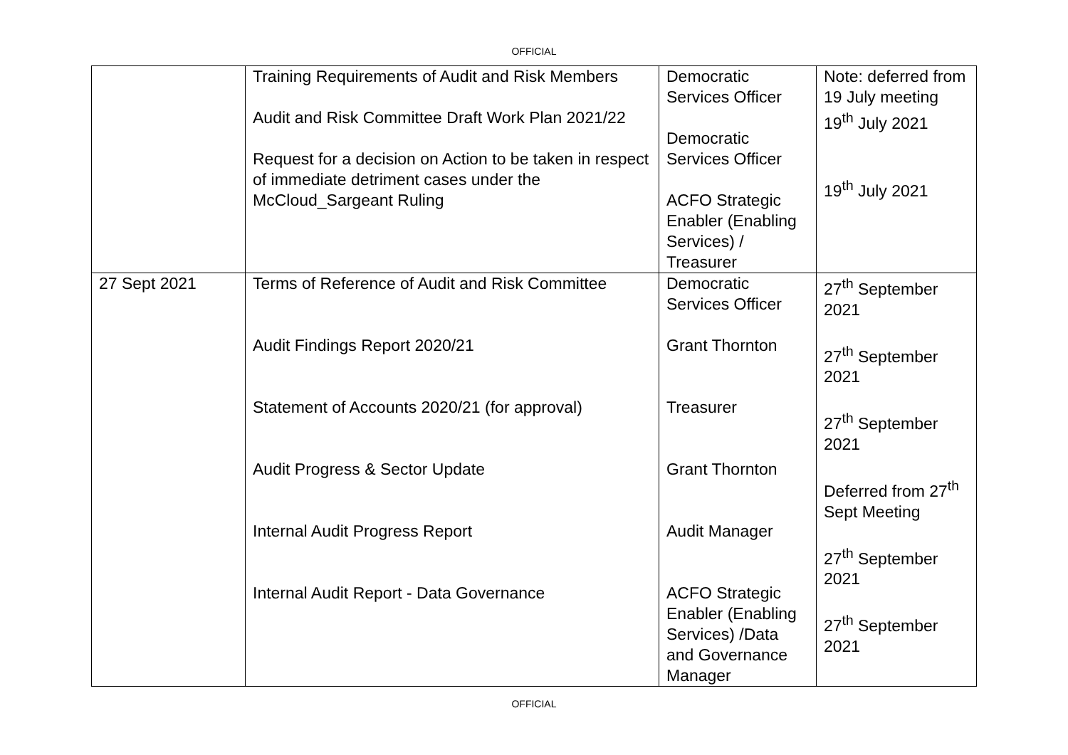OFFICIAL
| | Training Requirements of Audit and Risk Members Audit and Risk Committee Draft Work Plan 2021/22 Request for a decision on Action to be taken in respect of immediate detriment cases under the McCloud_Sargeant Ruling | Democratic Services Officer Democratic Services Officer ACFO Strategic Enabler (Enabling Services) / Treasurer | Note: deferred from 19 July meeting 19<sup>th</sup> July 2021 19<sup>th</sup> July 2021 |
| 27 Sept 2021 | Terms of Reference of Audit and Risk Committee Audit Findings Report 2020/21 Statement of Accounts 2020/21 (for approval) Audit Progress & Sector Update Internal Audit Progress Report Internal Audit Report - Data Governance | Democratic Services Officer Grant Thornton Treasurer Grant Thornton Audit Manager ACFO Strategic Enabler (Enabling Services) /Data and Governance Manager | 27<sup>th</sup> September 2021 27<sup>th</sup> September 2021 27<sup>th</sup> September 2021 Deferred from 27<sup>th</sup> Sept Meeting 27<sup>th</sup> September 2021 27<sup>th</sup> September 2021 |
OFFICIAL